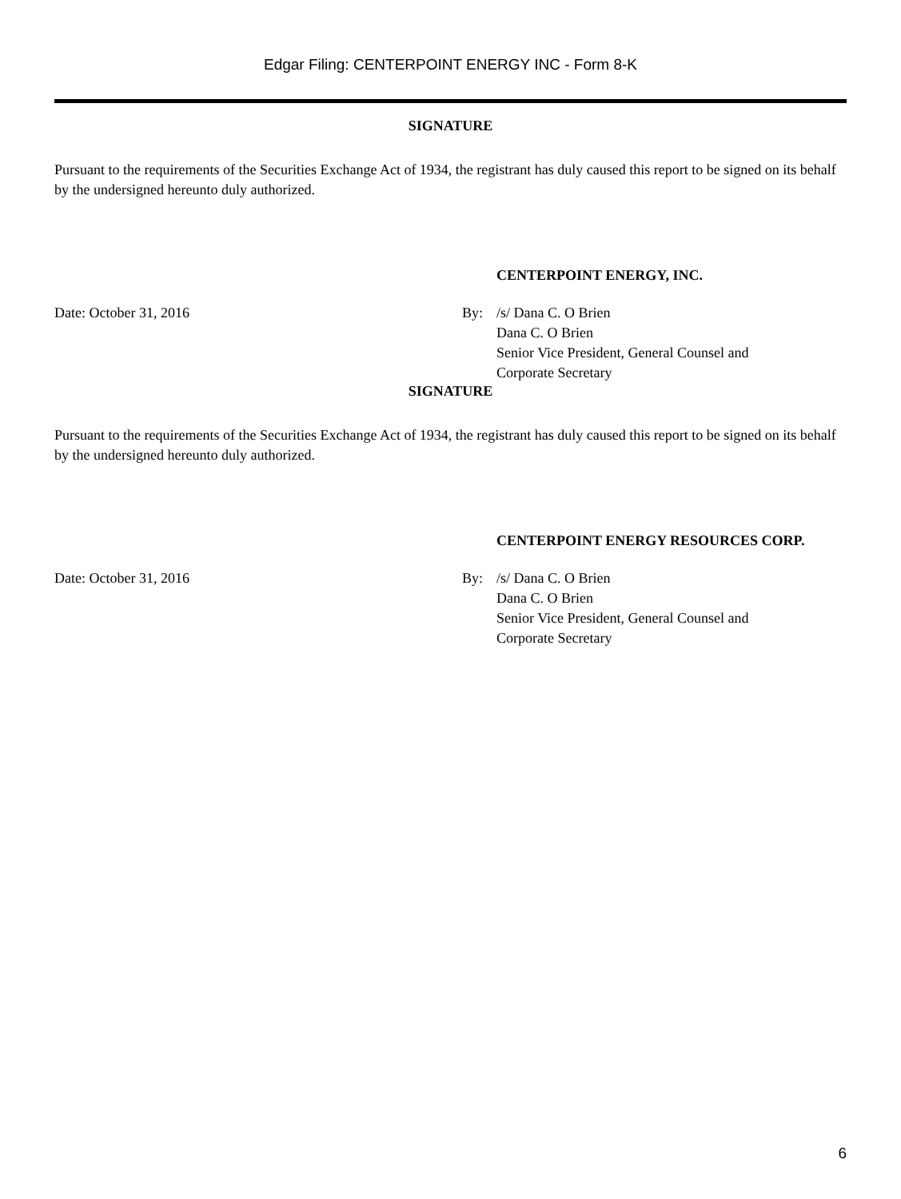Edgar Filing: CENTERPOINT ENERGY INC - Form 8-K
SIGNATURE
Pursuant to the requirements of the Securities Exchange Act of 1934, the registrant has duly caused this report to be signed on its behalf by the undersigned hereunto duly authorized.
CENTERPOINT ENERGY, INC.
Date: October 31, 2016 By: /s/ Dana C. O Brien
Dana C. O Brien
Senior Vice President, General Counsel and
Corporate Secretary
SIGNATURE
Pursuant to the requirements of the Securities Exchange Act of 1934, the registrant has duly caused this report to be signed on its behalf by the undersigned hereunto duly authorized.
CENTERPOINT ENERGY RESOURCES CORP.
Date: October 31, 2016 By: /s/ Dana C. O Brien
Dana C. O Brien
Senior Vice President, General Counsel and
Corporate Secretary
6